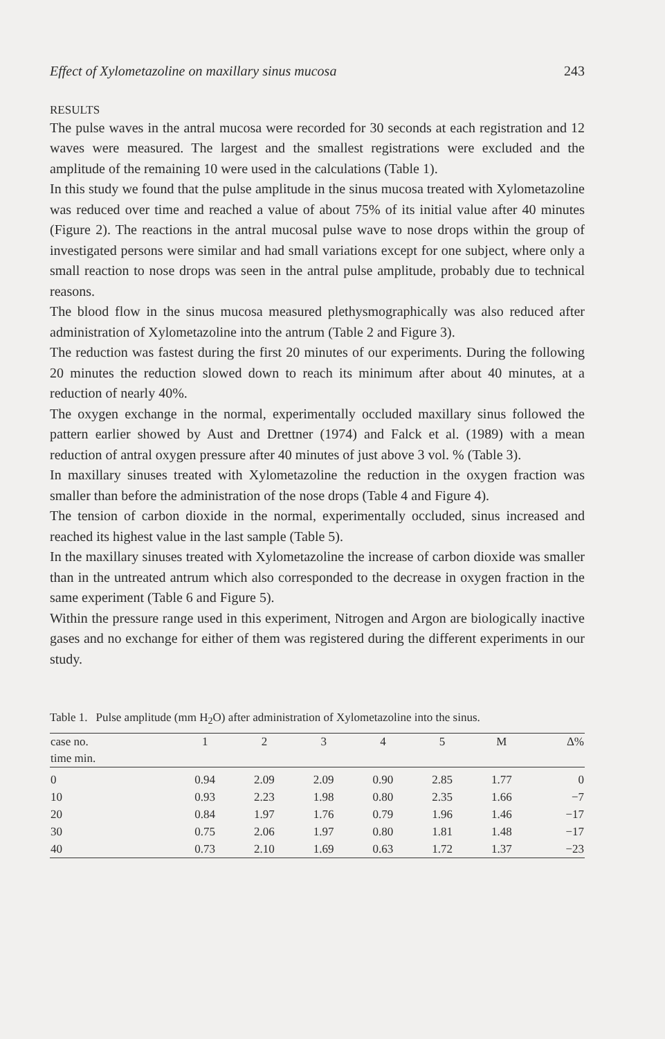Effect of Xylometazoline on maxillary sinus mucosa 243
RESULTS
The pulse waves in the antral mucosa were recorded for 30 seconds at each registration and 12 waves were measured. The largest and the smallest registrations were excluded and the amplitude of the remaining 10 were used in the calculations (Table 1).
In this study we found that the pulse amplitude in the sinus mucosa treated with Xylometazoline was reduced over time and reached a value of about 75% of its initial value after 40 minutes (Figure 2). The reactions in the antral mucosal pulse wave to nose drops within the group of investigated persons were similar and had small variations except for one subject, where only a small reaction to nose drops was seen in the antral pulse amplitude, probably due to technical reasons.
The blood flow in the sinus mucosa measured plethysmographically was also reduced after administration of Xylometazoline into the antrum (Table 2 and Figure 3).
The reduction was fastest during the first 20 minutes of our experiments. During the following 20 minutes the reduction slowed down to reach its minimum after about 40 minutes, at a reduction of nearly 40%.
The oxygen exchange in the normal, experimentally occluded maxillary sinus followed the pattern earlier showed by Aust and Drettner (1974) and Falck et al. (1989) with a mean reduction of antral oxygen pressure after 40 minutes of just above 3 vol. % (Table 3).
In maxillary sinuses treated with Xylometazoline the reduction in the oxygen fraction was smaller than before the administration of the nose drops (Table 4 and Figure 4).
The tension of carbon dioxide in the normal, experimentally occluded, sinus increased and reached its highest value in the last sample (Table 5).
In the maxillary sinuses treated with Xylometazoline the increase of carbon dioxide was smaller than in the untreated antrum which also corresponded to the decrease in oxygen fraction in the same experiment (Table 6 and Figure 5).
Within the pressure range used in this experiment, Nitrogen and Argon are biologically inactive gases and no exchange for either of them was registered during the different experiments in our study.
Table 1. Pulse amplitude (mm H<sub>2</sub>O) after administration of Xylometazoline into the sinus.
| case no. | 1 | 2 | 3 | 4 | 5 | M | Δ% |
| --- | --- | --- | --- | --- | --- | --- | --- |
| time min. | | | | | | | |
| 0 | 0.94 | 2.09 | 2.09 | 0.90 | 2.85 | 1.77 | 0 |
| 10 | 0.93 | 2.23 | 1.98 | 0.80 | 2.35 | 1.66 | −7 |
| 20 | 0.84 | 1.97 | 1.76 | 0.79 | 1.96 | 1.46 | −17 |
| 30 | 0.75 | 2.06 | 1.97 | 0.80 | 1.81 | 1.48 | −17 |
| 40 | 0.73 | 2.10 | 1.69 | 0.63 | 1.72 | 1.37 | −23 |